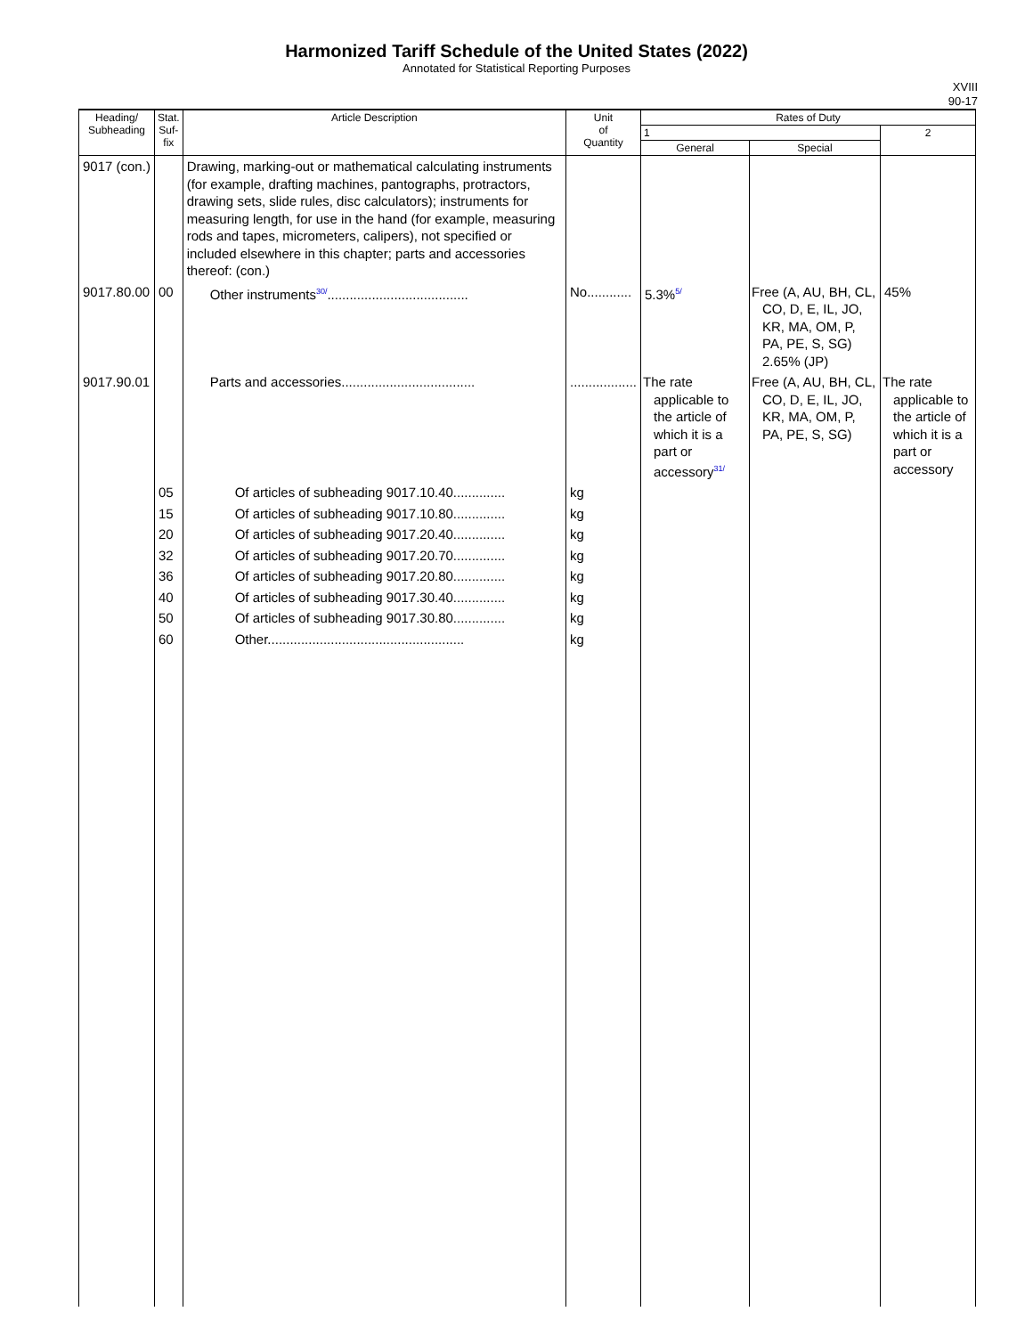Harmonized Tariff Schedule of the United States (2022)
Annotated for Statistical Reporting Purposes
XVIII
90-17
| Heading/ Subheading | Stat. Suf- fix | Article Description | Unit of Quantity | Rates of Duty | | |
| --- | --- | --- | --- | --- | --- | --- |
| | | | | 1 | | 2 |
| | | | | General | Special | |
| 9017 (con.) | | Drawing, marking-out or mathematical calculating instruments (for example, drafting machines, pantographs, protractors, drawing sets, slide rules, disc calculators); instruments for measuring length, for use in the hand (for example, measuring rods and tapes, micrometers, calipers), not specified or included elsewhere in this chapter; parts and accessories thereof: (con.) | | | | |
| 9017.80.00 | 00 | Other instruments<sup>30/</sup>...................................... | No............ | 5.3%<sup>5/</sup> | Free (A, AU, BH, CL, CO, D, E, IL, JO, KR, MA, OM, P, PA, PE, S, SG) 2.65% (JP) | 45% |
| 9017.90.01 | | Parts and accessories.................................... | .................. | The rate applicable to the article of which it is a part or accessory<sup>31/</sup> | Free (A, AU, BH, CL, CO, D, E, IL, JO, KR, MA, OM, P, PA, PE, S, SG) | The rate applicable to the article of which it is a part or accessory |
| | 05 | Of articles of subheading 9017.10.40.............. | kg | | | |
| | 15 | Of articles of subheading 9017.10.80.............. | kg | | | |
| | 20 | Of articles of subheading 9017.20.40.............. | kg | | | |
| | 32 | Of articles of subheading 9017.20.70.............. | kg | | | |
| | 36 | Of articles of subheading 9017.20.80.............. | kg | | | |
| | 40 | Of articles of subheading 9017.30.40.............. | kg | | | |
| | 50 | Of articles of subheading 9017.30.80.............. | kg | | | |
| | 60 | Other..................................................... | kg | | | |